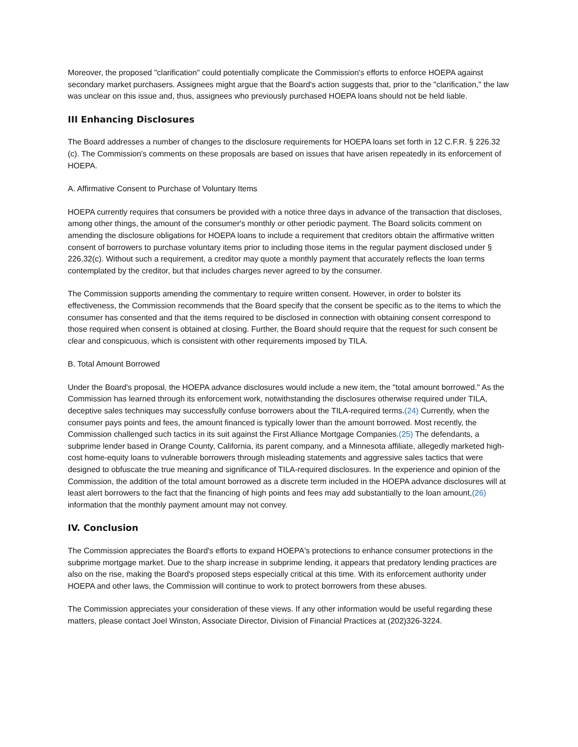Moreover, the proposed "clarification" could potentially complicate the Commission's efforts to enforce HOEPA against secondary market purchasers. Assignees might argue that the Board's action suggests that, prior to the "clarification," the law was unclear on this issue and, thus, assignees who previously purchased HOEPA loans should not be held liable.
III Enhancing Disclosures
The Board addresses a number of changes to the disclosure requirements for HOEPA loans set forth in 12 C.F.R. § 226.32 (c). The Commission's comments on these proposals are based on issues that have arisen repeatedly in its enforcement of HOEPA.
A. Affirmative Consent to Purchase of Voluntary Items
HOEPA currently requires that consumers be provided with a notice three days in advance of the transaction that discloses, among other things, the amount of the consumer's monthly or other periodic payment. The Board solicits comment on amending the disclosure obligations for HOEPA loans to include a requirement that creditors obtain the affirmative written consent of borrowers to purchase voluntary items prior to including those items in the regular payment disclosed under § 226.32(c). Without such a requirement, a creditor may quote a monthly payment that accurately reflects the loan terms contemplated by the creditor, but that includes charges never agreed to by the consumer.
The Commission supports amending the commentary to require written consent. However, in order to bolster its effectiveness, the Commission recommends that the Board specify that the consent be specific as to the items to which the consumer has consented and that the items required to be disclosed in connection with obtaining consent correspond to those required when consent is obtained at closing. Further, the Board should require that the request for such consent be clear and conspicuous, which is consistent with other requirements imposed by TILA.
B. Total Amount Borrowed
Under the Board's proposal, the HOEPA advance disclosures would include a new item, the "total amount borrowed." As the Commission has learned through its enforcement work, notwithstanding the disclosures otherwise required under TILA, deceptive sales techniques may successfully confuse borrowers about the TILA-required terms.(24) Currently, when the consumer pays points and fees, the amount financed is typically lower than the amount borrowed. Most recently, the Commission challenged such tactics in its suit against the First Alliance Mortgage Companies.(25) The defendants, a subprime lender based in Orange County, California, its parent company, and a Minnesota affiliate, allegedly marketed high-cost home-equity loans to vulnerable borrowers through misleading statements and aggressive sales tactics that were designed to obfuscate the true meaning and significance of TILA-required disclosures. In the experience and opinion of the Commission, the addition of the total amount borrowed as a discrete term included in the HOEPA advance disclosures will at least alert borrowers to the fact that the financing of high points and fees may add substantially to the loan amount,(26) information that the monthly payment amount may not convey.
IV. Conclusion
The Commission appreciates the Board's efforts to expand HOEPA's protections to enhance consumer protections in the subprime mortgage market. Due to the sharp increase in subprime lending, it appears that predatory lending practices are also on the rise, making the Board's proposed steps especially critical at this time. With its enforcement authority under HOEPA and other laws, the Commission will continue to work to protect borrowers from these abuses.
The Commission appreciates your consideration of these views. If any other information would be useful regarding these matters, please contact Joel Winston, Associate Director, Division of Financial Practices at (202)326-3224.